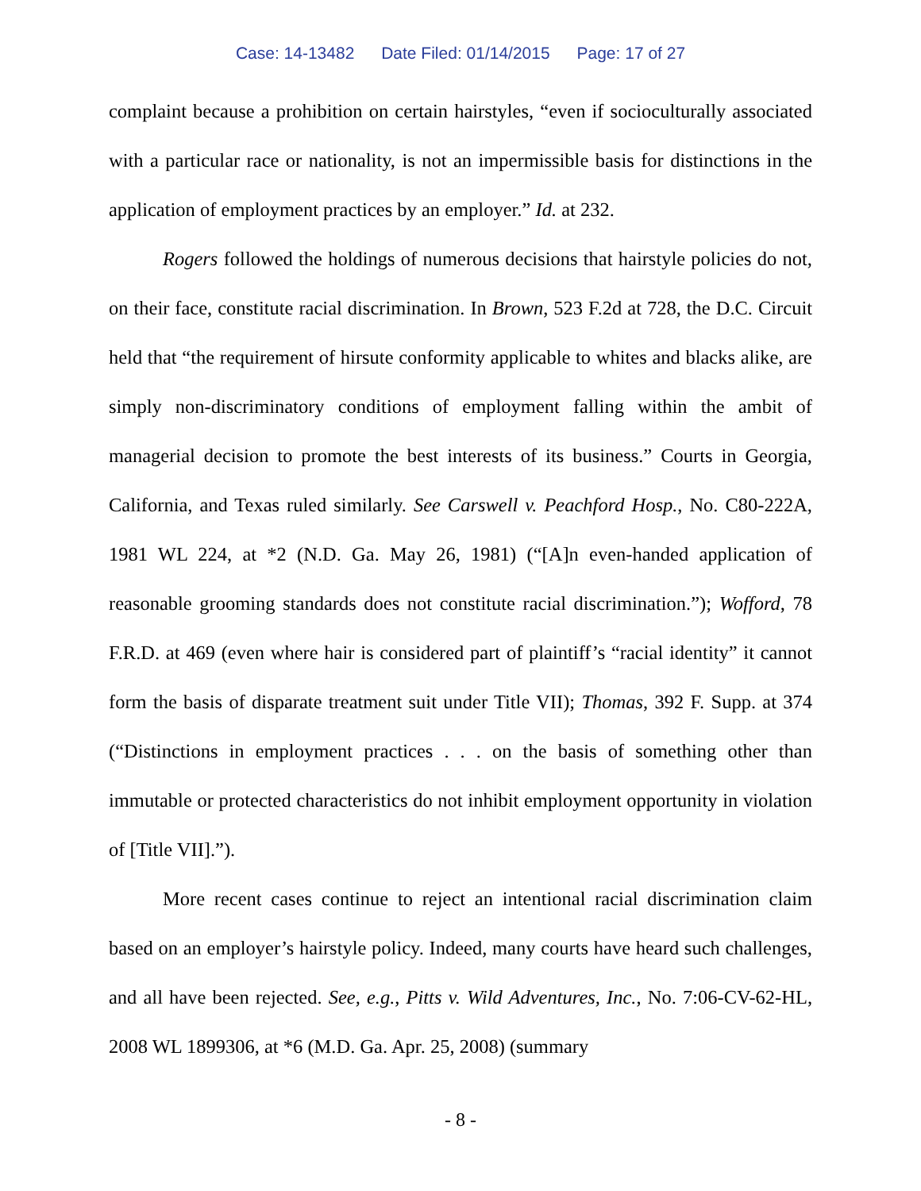Case: 14-13482 Date Filed: 01/14/2015 Page: 17 of 27
complaint because a prohibition on certain hairstyles, “even if socioculturally associated with a particular race or nationality, is not an impermissible basis for distinctions in the application of employment practices by an employer.” Id. at 232.
Rogers followed the holdings of numerous decisions that hairstyle policies do not, on their face, constitute racial discrimination. In Brown, 523 F.2d at 728, the D.C. Circuit held that “the requirement of hirsute conformity applicable to whites and blacks alike, are simply non-discriminatory conditions of employment falling within the ambit of managerial decision to promote the best interests of its business.” Courts in Georgia, California, and Texas ruled similarly. See Carswell v. Peachford Hosp., No. C80-222A, 1981 WL 224, at *2 (N.D. Ga. May 26, 1981) (“[A]n even-handed application of reasonable grooming standards does not constitute racial discrimination.”); Wofford, 78 F.R.D. at 469 (even where hair is considered part of plaintiff’s “racial identity” it cannot form the basis of disparate treatment suit under Title VII); Thomas, 392 F. Supp. at 374 (“Distinctions in employment practices . . . on the basis of something other than immutable or protected characteristics do not inhibit employment opportunity in violation of [Title VII].”).
More recent cases continue to reject an intentional racial discrimination claim based on an employer’s hairstyle policy. Indeed, many courts have heard such challenges, and all have been rejected. See, e.g., Pitts v. Wild Adventures, Inc., No. 7:06-CV-62-HL, 2008 WL 1899306, at *6 (M.D. Ga. Apr. 25, 2008) (summary
- 8 -